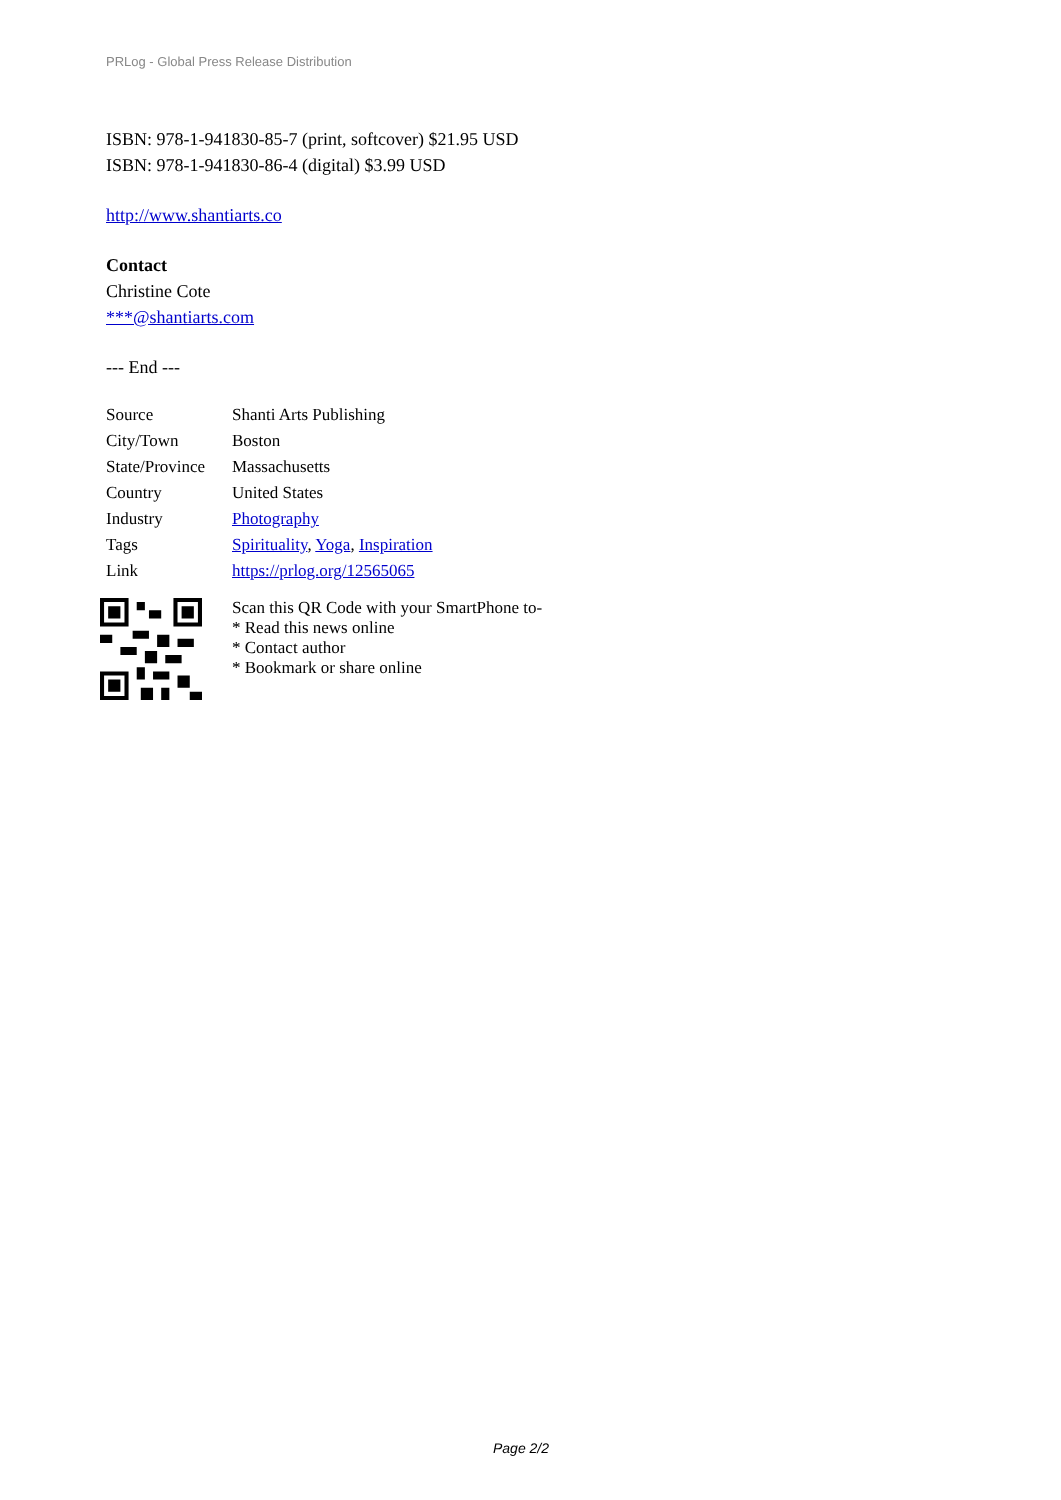PRLog - Global Press Release Distribution
ISBN: 978-1-941830-85-7 (print, softcover) $21.95 USD
ISBN: 978-1-941830-86-4 (digital) $3.99 USD
http://www.shantiarts.co
Contact
Christine Cote
***@shantiarts.com
--- End ---
| Source | Shanti Arts Publishing |
| City/Town | Boston |
| State/Province | Massachusetts |
| Country | United States |
| Industry | Photography |
| Tags | Spirituality , Yoga , Inspiration |
| Link | https://prlog.org/12565065 |
Scan this QR Code with your SmartPhone to-
* Read this news online
* Contact author
* Bookmark or share online
Page 2/2